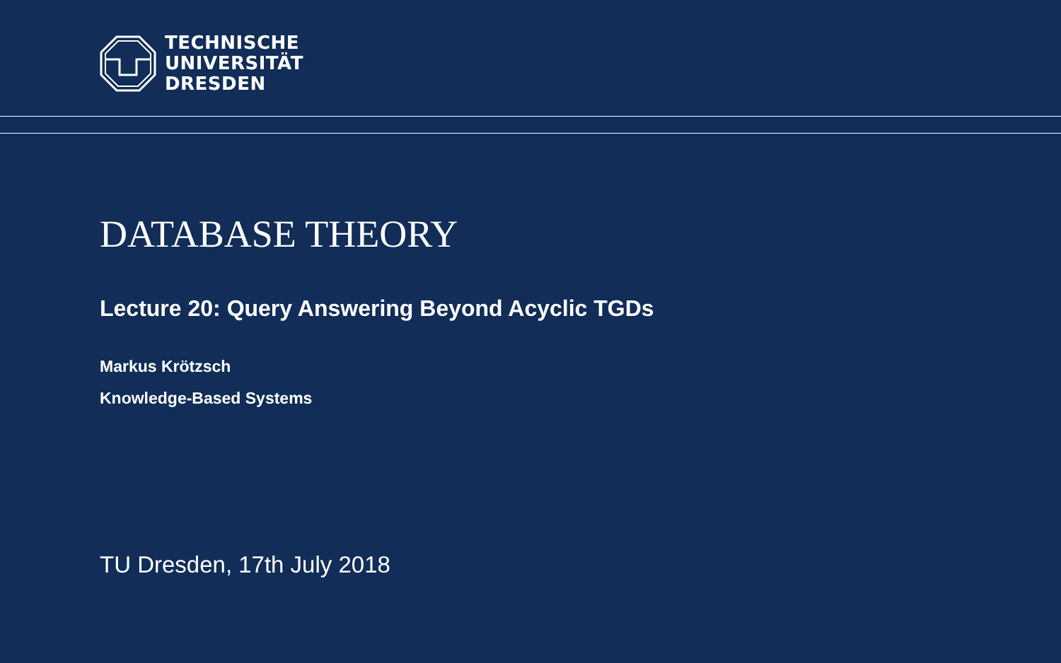TECHNISCHE
UNIVERSITÄT
DRESDEN
DATABASE THEORY
Lecture 20: Query Answering Beyond Acyclic TGDs
Markus Krötzsch
Knowledge-Based Systems
TU Dresden, 17th July 2018